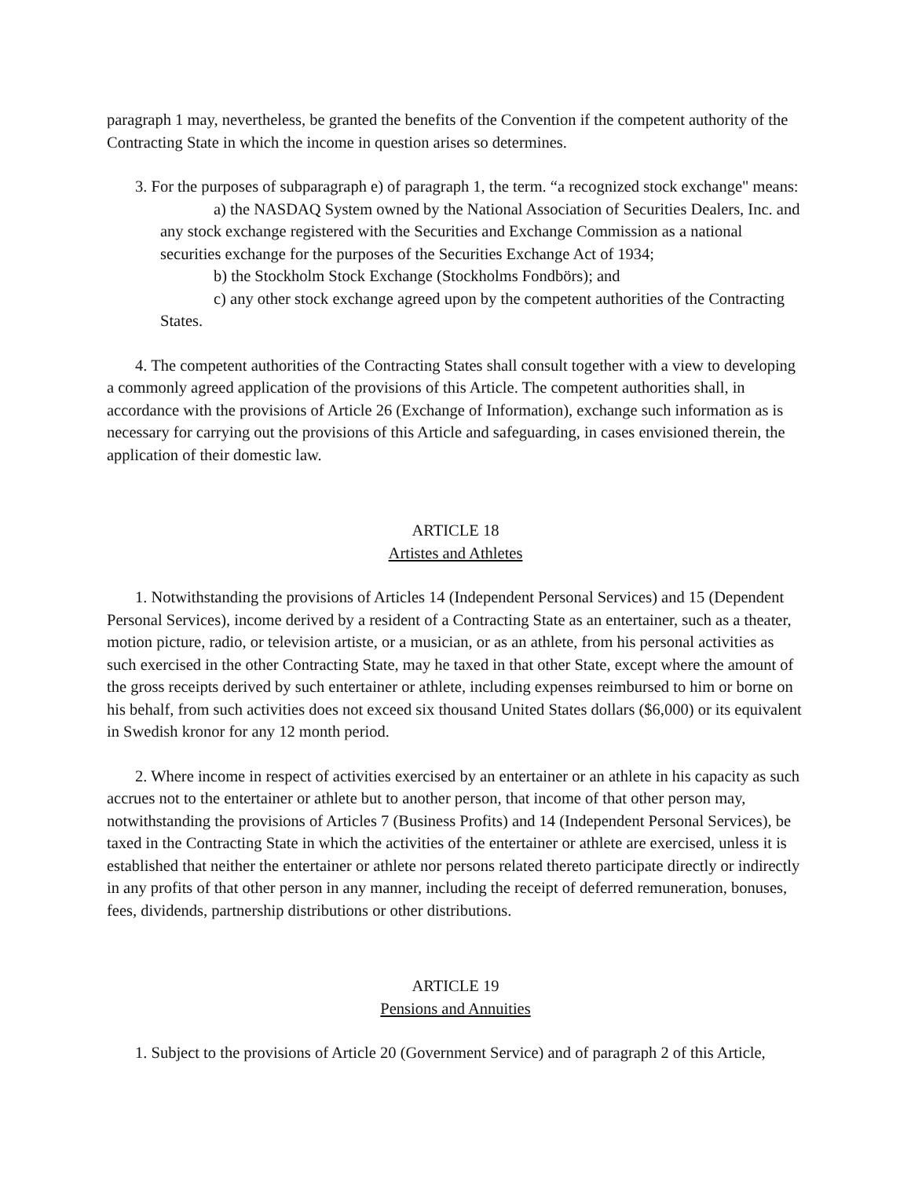paragraph 1 may, nevertheless, be granted the benefits of the Convention if the competent authority of the Contracting State in which the income in question arises so determines.
3. For the purposes of subparagraph e) of paragraph 1, the term. “a recognized stock exchange" means:
a) the NASDAQ System owned by the National Association of Securities Dealers, Inc. and any stock exchange registered with the Securities and Exchange Commission as a national securities exchange for the purposes of the Securities Exchange Act of 1934;
b) the Stockholm Stock Exchange (Stockholms Fondbörs); and
c) any other stock exchange agreed upon by the competent authorities of the Contracting States.
4. The competent authorities of the Contracting States shall consult together with a view to developing a commonly agreed application of the provisions of this Article. The competent authorities shall, in accordance with the provisions of Article 26 (Exchange of Information), exchange such information as is necessary for carrying out the provisions of this Article and safeguarding, in cases envisioned therein, the application of their domestic law.
ARTICLE 18
Artistes and Athletes
1. Notwithstanding the provisions of Articles 14 (Independent Personal Services) and 15 (Dependent Personal Services), income derived by a resident of a Contracting State as an entertainer, such as a theater, motion picture, radio, or television artiste, or a musician, or as an athlete, from his personal activities as such exercised in the other Contracting State, may he taxed in that other State, except where the amount of the gross receipts derived by such entertainer or athlete, including expenses reimbursed to him or borne on his behalf, from such activities does not exceed six thousand United States dollars ($6,000) or its equivalent in Swedish kronor for any 12 month period.
2. Where income in respect of activities exercised by an entertainer or an athlete in his capacity as such accrues not to the entertainer or athlete but to another person, that income of that other person may, notwithstanding the provisions of Articles 7 (Business Profits) and 14 (Independent Personal Services), be taxed in the Contracting State in which the activities of the entertainer or athlete are exercised, unless it is established that neither the entertainer or athlete nor persons related thereto participate directly or indirectly in any profits of that other person in any manner, including the receipt of deferred remuneration, bonuses, fees, dividends, partnership distributions or other distributions.
ARTICLE 19
Pensions and Annuities
1. Subject to the provisions of Article 20 (Government Service) and of paragraph 2 of this Article,